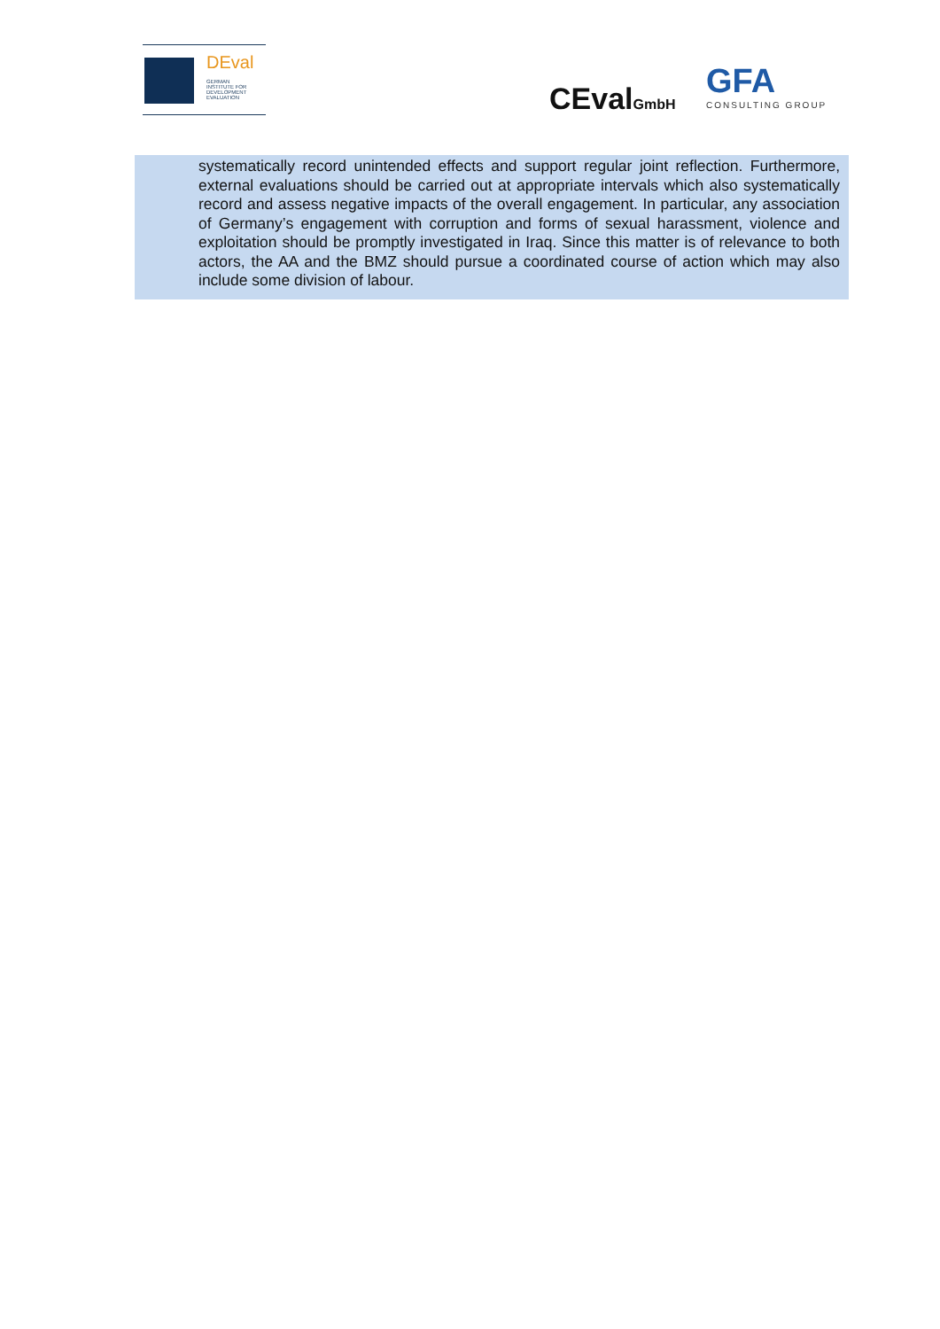DEval
GERMAN
INSTITUTE FOR
DEVELOPMENT
EVALUATION
CEvalGmbH
GFA
CONSULTING GROUP
systematically record unintended effects and support regular joint reflection. Furthermore, external evaluations should be carried out at appropriate intervals which also systematically record and assess negative impacts of the overall engagement. In particular, any association of Germany’s engagement with corruption and forms of sexual harassment, violence and exploitation should be promptly investigated in Iraq. Since this matter is of relevance to both actors, the AA and the BMZ should pursue a coordinated course of action which may also include some division of labour.